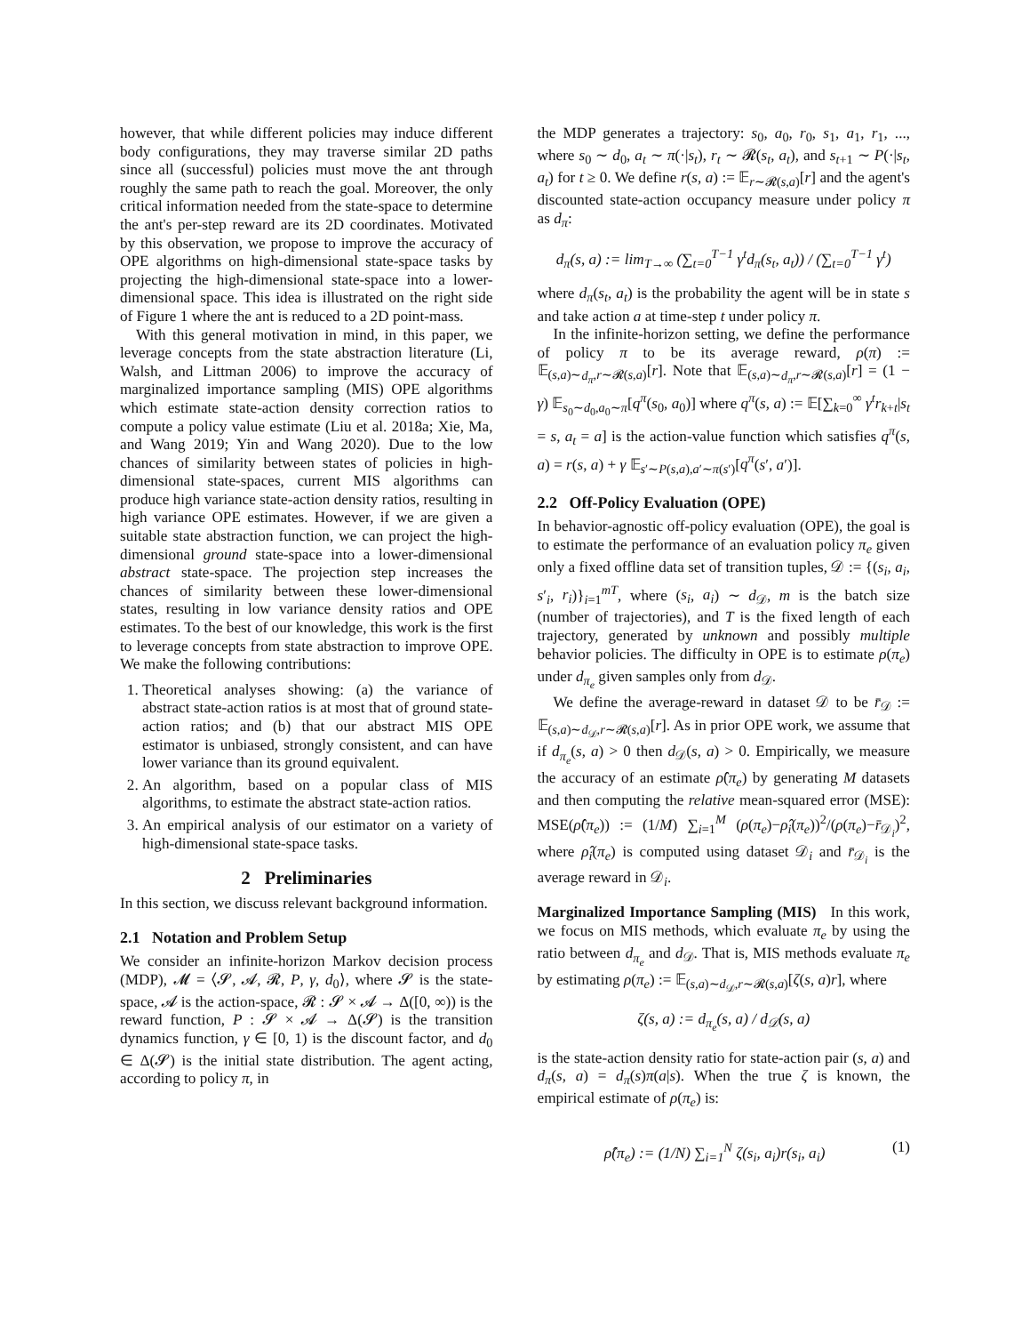however, that while different policies may induce different body configurations, they may traverse similar 2D paths since all (successful) policies must move the ant through roughly the same path to reach the goal. Moreover, the only critical information needed from the state-space to determine the ant's per-step reward are its 2D coordinates. Motivated by this observation, we propose to improve the accuracy of OPE algorithms on high-dimensional state-space tasks by projecting the high-dimensional state-space into a lower-dimensional space. This idea is illustrated on the right side of Figure 1 where the ant is reduced to a 2D point-mass.
With this general motivation in mind, in this paper, we leverage concepts from the state abstraction literature (Li, Walsh, and Littman 2006) to improve the accuracy of marginalized importance sampling (MIS) OPE algorithms which estimate state-action density correction ratios to compute a policy value estimate (Liu et al. 2018a; Xie, Ma, and Wang 2019; Yin and Wang 2020). Due to the low chances of similarity between states of policies in high-dimensional state-spaces, current MIS algorithms can produce high variance state-action density ratios, resulting in high variance OPE estimates. However, if we are given a suitable state abstraction function, we can project the high-dimensional ground state-space into a lower-dimensional abstract state-space. The projection step increases the chances of similarity between these lower-dimensional states, resulting in low variance density ratios and OPE estimates. To the best of our knowledge, this work is the first to leverage concepts from state abstraction to improve OPE. We make the following contributions:
1. Theoretical analyses showing: (a) the variance of abstract state-action ratios is at most that of ground state-action ratios; and (b) that our abstract MIS OPE estimator is unbiased, strongly consistent, and can have lower variance than its ground equivalent.
2. An algorithm, based on a popular class of MIS algorithms, to estimate the abstract state-action ratios.
3. An empirical analysis of our estimator on a variety of high-dimensional state-space tasks.
2 Preliminaries
In this section, we discuss relevant background information.
2.1 Notation and Problem Setup
We consider an infinite-horizon Markov decision process (MDP), 𝓜 = ⟨𝓢, 𝓐, 𝓡, P, γ, d<sub>0</sub>⟩, where 𝓢 is the state-space, 𝓐 is the action-space, 𝓡 : 𝓢 × 𝓐 → Δ([0, ∞)) is the reward function, P : 𝓢 × 𝓐 → Δ(𝓢) is the transition dynamics function, γ ∈ [0, 1) is the discount factor, and d<sub>0</sub> ∈ Δ(𝓢) is the initial state distribution. The agent acting, according to policy π, in
the MDP generates a trajectory: s<sub>0</sub>, a<sub>0</sub>, r<sub>0</sub>, s<sub>1</sub>, a<sub>1</sub>, r<sub>1</sub>, ..., where s<sub>0</sub> ∼ d<sub>0</sub>, a<sub>t</sub> ∼ π(·|s<sub>t</sub>), r<sub>t</sub> ∼ 𝓡(s<sub>t</sub>, a<sub>t</sub>), and s<sub>t+1</sub> ∼ P(·|s<sub>t</sub>, a<sub>t</sub>) for t ≥ 0. We define r(s, a) := 𝔼<sub>r∼𝓡(s,a)</sub>[r] and the agent's discounted state-action occupancy measure under policy π as d<sub>π</sub>:
d<sub>π</sub>(s, a) := lim<sub>T→∞</sub> (∑<sub>t=0</sub><sup>T−1</sup> γ<sup>t</sup>d<sub>π</sub>(s<sub>t</sub>, a<sub>t</sub>)) / (∑<sub>t=0</sub><sup>T−1</sup> γ<sup>t</sup>)
where d<sub>π</sub>(s<sub>t</sub>, a<sub>t</sub>) is the probability the agent will be in state s and take action a at time-step t under policy π.
In the infinite-horizon setting, we define the performance of policy π to be its average reward, ρ(π) := 𝔼<sub>(s,a)∼d<sub>π</sub>,r∼𝓡(s,a)</sub>[r]. Note that 𝔼<sub>(s,a)∼d<sub>π</sub>,r∼𝓡(s,a)</sub>[r] = (1 − γ) 𝔼<sub>s<sub>0</sub>∼d<sub>0</sub>,a<sub>0</sub>∼π</sub>[q<sup>π</sup>(s<sub>0</sub>, a<sub>0</sub>)] where q<sup>π</sup>(s, a) := 𝔼[∑<sub>k=0</sub><sup>∞</sup> γ<sup>t</sup>r<sub>k+t</sub>|s<sub>t</sub> = s, a<sub>t</sub> = a] is the action-value function which satisfies q<sup>π</sup>(s, a) = r(s, a) + γ 𝔼<sub>s′∼P(s,a),a′∼π(s′)</sub>[q<sup>π</sup>(s′, a′)].
2.2 Off-Policy Evaluation (OPE)
In behavior-agnostic off-policy evaluation (OPE), the goal is to estimate the performance of an evaluation policy π<sub>e</sub> given only a fixed offline data set of transition tuples, 𝒟 := {(s<sub>i</sub>, a<sub>i</sub>, s′<sub>i</sub>, r<sub>i</sub>)}<sub>i=1</sub><sup>mT</sup>, where (s<sub>i</sub>, a<sub>i</sub>) ∼ d<sub>𝒟</sub>, m is the batch size (number of trajectories), and T is the fixed length of each trajectory, generated by unknown and possibly multiple behavior policies. The difficulty in OPE is to estimate ρ(π<sub>e</sub>) under d<sub>π<sub>e</sub></sub> given samples only from d<sub>𝒟</sub>.
We define the average-reward in dataset 𝒟 to be r̄<sub>𝒟</sub> := 𝔼<sub>(s,a)∼d<sub>𝒟</sub>,r∼𝓡(s,a)</sub>[r]. As in prior OPE work, we assume that if d<sub>π<sub>e</sub></sub>(s, a) > 0 then d<sub>𝒟</sub>(s, a) > 0. Empirically, we measure the accuracy of an estimate ρ̂(π<sub>e</sub>) by generating M datasets and then computing the relative mean-squared error (MSE): MSE(ρ̂(π<sub>e</sub>)) := (1/M) ∑<sub>i=1</sub><sup>M</sup> (ρ(π<sub>e</sub>)−ρ̂<sub>i</sub>(π<sub>e</sub>))<sup>2</sup>/(ρ(π<sub>e</sub>)−r̄<sub>𝒟<sub>i</sub></sub>)<sup>2</sup>, where ρ̂<sub>i</sub>(π<sub>e</sub>) is computed using dataset 𝒟<sub>i</sub> and r̄<sub>𝒟<sub>i</sub></sub> is the average reward in 𝒟<sub>i</sub>.
Marginalized Importance Sampling (MIS) In this work, we focus on MIS methods, which evaluate π<sub>e</sub> by using the ratio between d<sub>π<sub>e</sub></sub> and d<sub>𝒟</sub>. That is, MIS methods evaluate π<sub>e</sub> by estimating ρ(π<sub>e</sub>) := 𝔼<sub>(s,a)∼d<sub>𝒟</sub>,r∼𝓡(s,a)</sub>[ζ(s, a)r], where
ζ(s, a) := d<sub>π<sub>e</sub></sub>(s, a) / d<sub>𝒟</sub>(s, a)
is the state-action density ratio for state-action pair (s, a) and d<sub>π</sub>(s, a) = d<sub>π</sub>(s)π(a|s). When the true ζ is known, the empirical estimate of ρ(π<sub>e</sub>) is:
ρ̂(π<sub>e</sub>) := (1/N) ∑<sub>i=1</sub><sup>N</sup> ζ(s<sub>i</sub>, a<sub>i</sub>)r(s<sub>i</sub>, a<sub>i</sub>) (1)